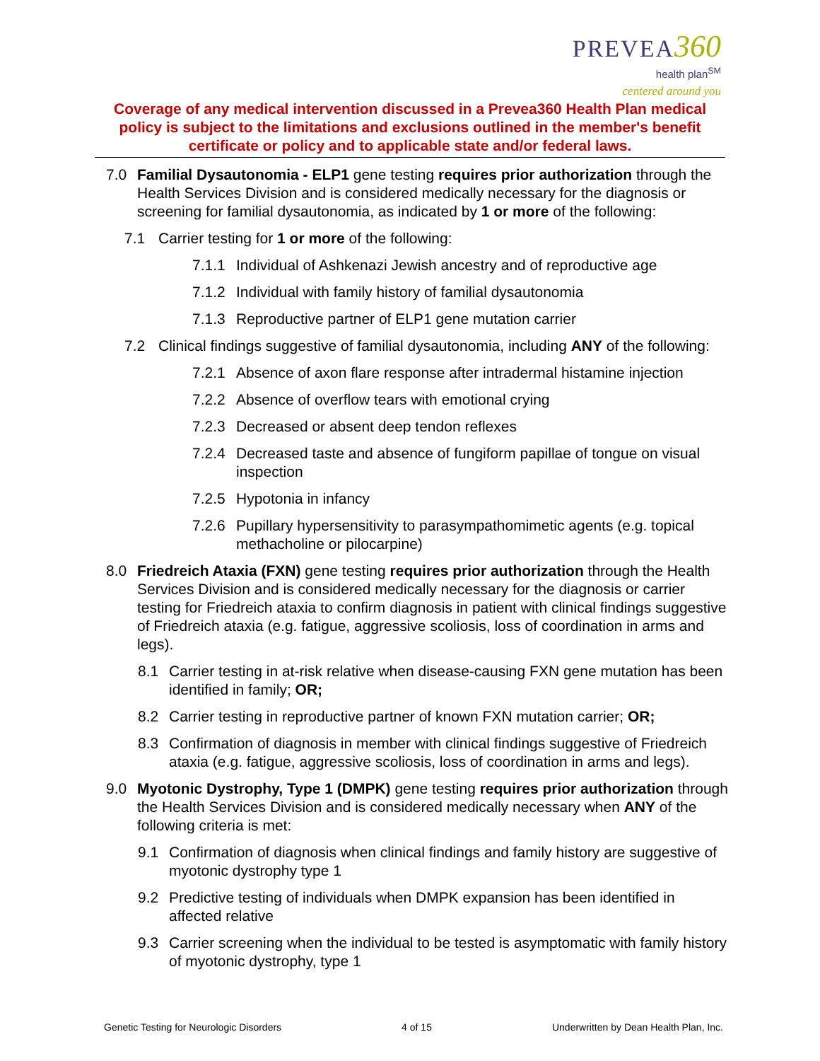PREVEA 360
health plan<sup>SM</sup>
centered around you
Coverage of any medical intervention discussed in a Prevea360 Health Plan medical policy is subject to the limitations and exclusions outlined in the member's benefit certificate or policy and to applicable state and/or federal laws.
7.0 Familial Dysautonomia - ELP1 gene testing requires prior authorization through the Health Services Division and is considered medically necessary for the diagnosis or screening for familial dysautonomia, as indicated by 1 or more of the following:
7.1 Carrier testing for 1 or more of the following:
7.1.1 Individual of Ashkenazi Jewish ancestry and of reproductive age
7.1.2 Individual with family history of familial dysautonomia
7.1.3 Reproductive partner of ELP1 gene mutation carrier
7.2 Clinical findings suggestive of familial dysautonomia, including ANY of the following:
7.2.1 Absence of axon flare response after intradermal histamine injection
7.2.2 Absence of overflow tears with emotional crying
7.2.3 Decreased or absent deep tendon reflexes
7.2.4 Decreased taste and absence of fungiform papillae of tongue on visual inspection
7.2.5 Hypotonia in infancy
7.2.6 Pupillary hypersensitivity to parasympathomimetic agents (e.g. topical methacholine or pilocarpine)
8.0 Friedreich Ataxia (FXN) gene testing requires prior authorization through the Health Services Division and is considered medically necessary for the diagnosis or carrier testing for Friedreich ataxia to confirm diagnosis in patient with clinical findings suggestive of Friedreich ataxia (e.g. fatigue, aggressive scoliosis, loss of coordination in arms and legs).
8.1 Carrier testing in at-risk relative when disease-causing FXN gene mutation has been identified in family; OR;
8.2 Carrier testing in reproductive partner of known FXN mutation carrier; OR;
8.3 Confirmation of diagnosis in member with clinical findings suggestive of Friedreich ataxia (e.g. fatigue, aggressive scoliosis, loss of coordination in arms and legs).
9.0 Myotonic Dystrophy, Type 1 (DMPK) gene testing requires prior authorization through the Health Services Division and is considered medically necessary when ANY of the following criteria is met:
9.1 Confirmation of diagnosis when clinical findings and family history are suggestive of myotonic dystrophy type 1
9.2 Predictive testing of individuals when DMPK expansion has been identified in affected relative
9.3 Carrier screening when the individual to be tested is asymptomatic with family history of myotonic dystrophy, type 1
Genetic Testing for Neurologic Disorders 4 of 15 Underwritten by Dean Health Plan, Inc.